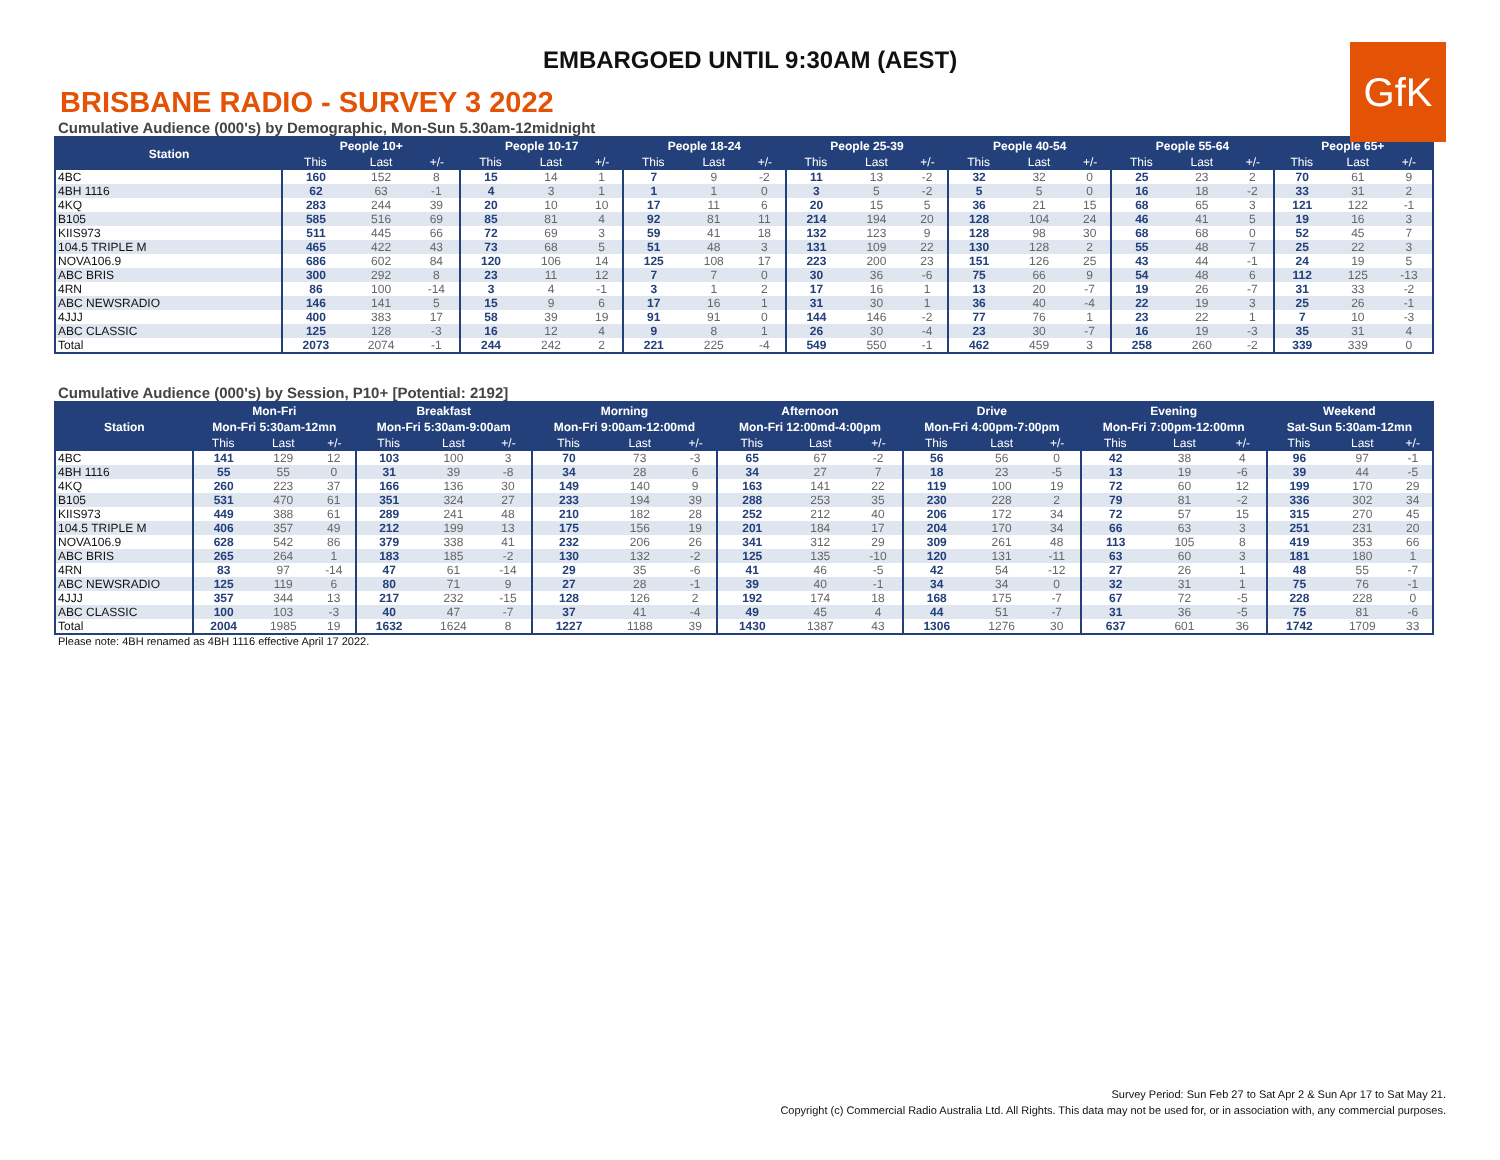EMBARGOED UNTIL 9:30AM (AEST)
GfK
BRISBANE RADIO - SURVEY 3 2022
Cumulative Audience (000's) by Demographic, Mon-Sun 5.30am-12midnight
| Station | People 10+ | | | People 10-17 | | | People 18-24 | | | People 25-39 | | | People 40-54 | | | People 55-64 | | | People 65+ | | |
| --- | --- | --- | --- | --- | --- | --- | --- | --- | --- | --- | --- | --- | --- | --- | --- | --- | --- | --- | --- | --- | --- |
| | This | Last | +/- | This | Last | +/- | This | Last | +/- | This | Last | +/- | This | Last | +/- | This | Last | +/- | This | Last | +/- |
| 4BC | 160 | 152 | 8 | 15 | 14 | 1 | 7 | 9 | -2 | 11 | 13 | -2 | 32 | 32 | 0 | 25 | 23 | 2 | 70 | 61 | 9 |
| 4BH 1116 | 62 | 63 | -1 | 4 | 3 | 1 | 1 | 1 | 0 | 3 | 5 | -2 | 5 | 5 | 0 | 16 | 18 | -2 | 33 | 31 | 2 |
| 4KQ | 283 | 244 | 39 | 20 | 10 | 10 | 17 | 11 | 6 | 20 | 15 | 5 | 36 | 21 | 15 | 68 | 65 | 3 | 121 | 122 | -1 |
| B105 | 585 | 516 | 69 | 85 | 81 | 4 | 92 | 81 | 11 | 214 | 194 | 20 | 128 | 104 | 24 | 46 | 41 | 5 | 19 | 16 | 3 |
| KIIS973 | 511 | 445 | 66 | 72 | 69 | 3 | 59 | 41 | 18 | 132 | 123 | 9 | 128 | 98 | 30 | 68 | 68 | 0 | 52 | 45 | 7 |
| 104.5 TRIPLE M | 465 | 422 | 43 | 73 | 68 | 5 | 51 | 48 | 3 | 131 | 109 | 22 | 130 | 128 | 2 | 55 | 48 | 7 | 25 | 22 | 3 |
| NOVA106.9 | 686 | 602 | 84 | 120 | 106 | 14 | 125 | 108 | 17 | 223 | 200 | 23 | 151 | 126 | 25 | 43 | 44 | -1 | 24 | 19 | 5 |
| ABC BRIS | 300 | 292 | 8 | 23 | 11 | 12 | 7 | 7 | 0 | 30 | 36 | -6 | 75 | 66 | 9 | 54 | 48 | 6 | 112 | 125 | -13 |
| 4RN | 86 | 100 | -14 | 3 | 4 | -1 | 3 | 1 | 2 | 17 | 16 | 1 | 13 | 20 | -7 | 19 | 26 | -7 | 31 | 33 | -2 |
| ABC NEWSRADIO | 146 | 141 | 5 | 15 | 9 | 6 | 17 | 16 | 1 | 31 | 30 | 1 | 36 | 40 | -4 | 22 | 19 | 3 | 25 | 26 | -1 |
| 4JJJ | 400 | 383 | 17 | 58 | 39 | 19 | 91 | 91 | 0 | 144 | 146 | -2 | 77 | 76 | 1 | 23 | 22 | 1 | 7 | 10 | -3 |
| ABC CLASSIC | 125 | 128 | -3 | 16 | 12 | 4 | 9 | 8 | 1 | 26 | 30 | -4 | 23 | 30 | -7 | 16 | 19 | -3 | 35 | 31 | 4 |
| Total | 2073 | 2074 | -1 | 244 | 242 | 2 | 221 | 225 | -4 | 549 | 550 | -1 | 462 | 459 | 3 | 258 | 260 | -2 | 339 | 339 | 0 |
Cumulative Audience (000's) by Session, P10+ [Potential: 2192]
| Station | Mon-Fri | | | Breakfast | | | Morning | | | Afternoon | | | Drive | | | Evening | | | Weekend | | |
| --- | --- | --- | --- | --- | --- | --- | --- | --- | --- | --- | --- | --- | --- | --- | --- | --- | --- | --- | --- | --- | --- |
| | Mon-Fri 5:30am-12mn | | | Mon-Fri 5:30am-9:00am | | | Mon-Fri 9:00am-12:00md | | | Mon-Fri 12:00md-4:00pm | | | Mon-Fri 4:00pm-7:00pm | | | Mon-Fri 7:00pm-12:00mn | | | Sat-Sun 5:30am-12mn | | |
| | This | Last | +/- | This | Last | +/- | This | Last | +/- | This | Last | +/- | This | Last | +/- | This | Last | +/- | This | Last | +/- |
| 4BC | 141 | 129 | 12 | 103 | 100 | 3 | 70 | 73 | -3 | 65 | 67 | -2 | 56 | 56 | 0 | 42 | 38 | 4 | 96 | 97 | -1 |
| 4BH 1116 | 55 | 55 | 0 | 31 | 39 | -8 | 34 | 28 | 6 | 34 | 27 | 7 | 18 | 23 | -5 | 13 | 19 | -6 | 39 | 44 | -5 |
| 4KQ | 260 | 223 | 37 | 166 | 136 | 30 | 149 | 140 | 9 | 163 | 141 | 22 | 119 | 100 | 19 | 72 | 60 | 12 | 199 | 170 | 29 |
| B105 | 531 | 470 | 61 | 351 | 324 | 27 | 233 | 194 | 39 | 288 | 253 | 35 | 230 | 228 | 2 | 79 | 81 | -2 | 336 | 302 | 34 |
| KIIS973 | 449 | 388 | 61 | 289 | 241 | 48 | 210 | 182 | 28 | 252 | 212 | 40 | 206 | 172 | 34 | 72 | 57 | 15 | 315 | 270 | 45 |
| 104.5 TRIPLE M | 406 | 357 | 49 | 212 | 199 | 13 | 175 | 156 | 19 | 201 | 184 | 17 | 204 | 170 | 34 | 66 | 63 | 3 | 251 | 231 | 20 |
| NOVA106.9 | 628 | 542 | 86 | 379 | 338 | 41 | 232 | 206 | 26 | 341 | 312 | 29 | 309 | 261 | 48 | 113 | 105 | 8 | 419 | 353 | 66 |
| ABC BRIS | 265 | 264 | 1 | 183 | 185 | -2 | 130 | 132 | -2 | 125 | 135 | -10 | 120 | 131 | -11 | 63 | 60 | 3 | 181 | 180 | 1 |
| 4RN | 83 | 97 | -14 | 47 | 61 | -14 | 29 | 35 | -6 | 41 | 46 | -5 | 42 | 54 | -12 | 27 | 26 | 1 | 48 | 55 | -7 |
| ABC NEWSRADIO | 125 | 119 | 6 | 80 | 71 | 9 | 27 | 28 | -1 | 39 | 40 | -1 | 34 | 34 | 0 | 32 | 31 | 1 | 75 | 76 | -1 |
| 4JJJ | 357 | 344 | 13 | 217 | 232 | -15 | 128 | 126 | 2 | 192 | 174 | 18 | 168 | 175 | -7 | 67 | 72 | -5 | 228 | 228 | 0 |
| ABC CLASSIC | 100 | 103 | -3 | 40 | 47 | -7 | 37 | 41 | -4 | 49 | 45 | 4 | 44 | 51 | -7 | 31 | 36 | -5 | 75 | 81 | -6 |
| Total | 2004 | 1985 | 19 | 1632 | 1624 | 8 | 1227 | 1188 | 39 | 1430 | 1387 | 43 | 1306 | 1276 | 30 | 637 | 601 | 36 | 1742 | 1709 | 33 |
Please note: 4BH renamed as 4BH 1116 effective April 17 2022.
Survey Period: Sun Feb 27 to Sat Apr 2 & Sun Apr 17 to Sat May 21.
Copyright (c) Commercial Radio Australia Ltd. All Rights. This data may not be used for, or in association with, any commercial purposes.